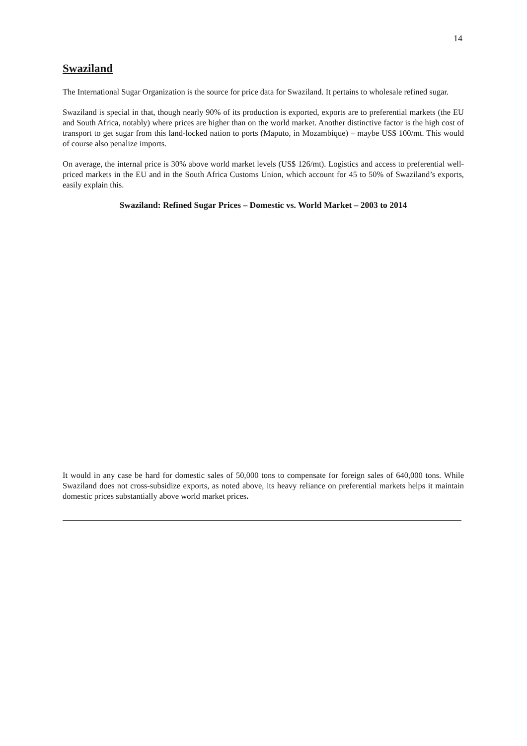14
Swaziland
The International Sugar Organization is the source for price data for Swaziland. It pertains to wholesale refined sugar.
Swaziland is special in that, though nearly 90% of its production is exported, exports are to preferential markets (the EU and South Africa, notably) where prices are higher than on the world market. Another distinctive factor is the high cost of transport to get sugar from this land-locked nation to ports (Maputo, in Mozambique) – maybe US$ 100/mt. This would of course also penalize imports.
On average, the internal price is 30% above world market levels (US$ 126/mt). Logistics and access to preferential well-priced markets in the EU and in the South Africa Customs Union, which account for 45 to 50% of Swaziland’s exports, easily explain this.
Swaziland: Refined Sugar Prices – Domestic vs. World Market – 2003 to 2014
It would in any case be hard for domestic sales of 50,000 tons to compensate for foreign sales of 640,000 tons. While Swaziland does not cross-subsidize exports, as noted above, its heavy reliance on preferential markets helps it maintain domestic prices substantially above world market prices.